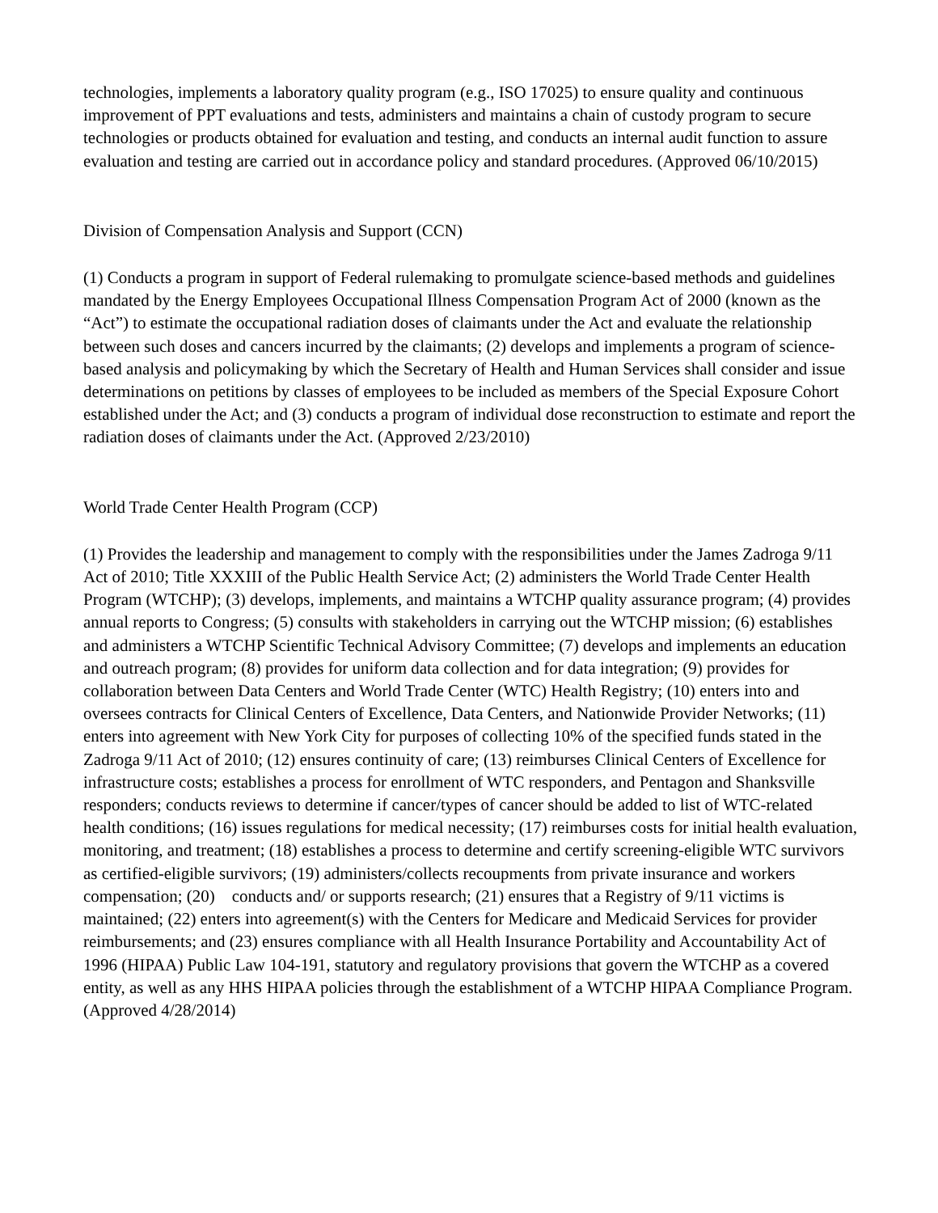technologies, implements a laboratory quality program (e.g., ISO 17025) to ensure quality and continuous improvement of PPT evaluations and tests, administers and maintains a chain of custody program to secure technologies or products obtained for evaluation and testing, and conducts an internal audit function to assure evaluation and testing are carried out in accordance policy and standard procedures. (Approved 06/10/2015)
Division of Compensation Analysis and Support (CCN)
(1) Conducts a program in support of Federal rulemaking to promulgate science-based methods and guidelines mandated by the Energy Employees Occupational Illness Compensation Program Act of 2000 (known as the “Act”) to estimate the occupational radiation doses of claimants under the Act and evaluate the relationship between such doses and cancers incurred by the claimants; (2) develops and implements a program of science-based analysis and policymaking by which the Secretary of Health and Human Services shall consider and issue determinations on petitions by classes of employees to be included as members of the Special Exposure Cohort established under the Act; and (3) conducts a program of individual dose reconstruction to estimate and report the radiation doses of claimants under the Act. (Approved 2/23/2010)
World Trade Center Health Program (CCP)
(1) Provides the leadership and management to comply with the responsibilities under the James Zadroga 9/11 Act of 2010; Title XXXIII of the Public Health Service Act; (2) administers the World Trade Center Health Program (WTCHP); (3) develops, implements, and maintains a WTCHP quality assurance program; (4) provides annual reports to Congress; (5) consults with stakeholders in carrying out the WTCHP mission; (6) establishes and administers a WTCHP Scientific Technical Advisory Committee; (7) develops and implements an education and outreach program; (8) provides for uniform data collection and for data integration; (9) provides for collaboration between Data Centers and World Trade Center (WTC) Health Registry; (10) enters into and oversees contracts for Clinical Centers of Excellence, Data Centers, and Nationwide Provider Networks; (11) enters into agreement with New York City for purposes of collecting 10% of the specified funds stated in the Zadroga 9/11 Act of 2010; (12) ensures continuity of care; (13) reimburses Clinical Centers of Excellence for infrastructure costs; establishes a process for enrollment of WTC responders, and Pentagon and Shanksville responders; conducts reviews to determine if cancer/types of cancer should be added to list of WTC-related health conditions; (16) issues regulations for medical necessity; (17) reimburses costs for initial health evaluation, monitoring, and treatment; (18) establishes a process to determine and certify screening-eligible WTC survivors as certified-eligible survivors; (19) administers/collects recoupments from private insurance and workers compensation; (20) conducts and/ or supports research; (21) ensures that a Registry of 9/11 victims is maintained; (22) enters into agreement(s) with the Centers for Medicare and Medicaid Services for provider reimbursements; and (23) ensures compliance with all Health Insurance Portability and Accountability Act of 1996 (HIPAA) Public Law 104-191, statutory and regulatory provisions that govern the WTCHP as a covered entity, as well as any HHS HIPAA policies through the establishment of a WTCHP HIPAA Compliance Program. (Approved 4/28/2014)